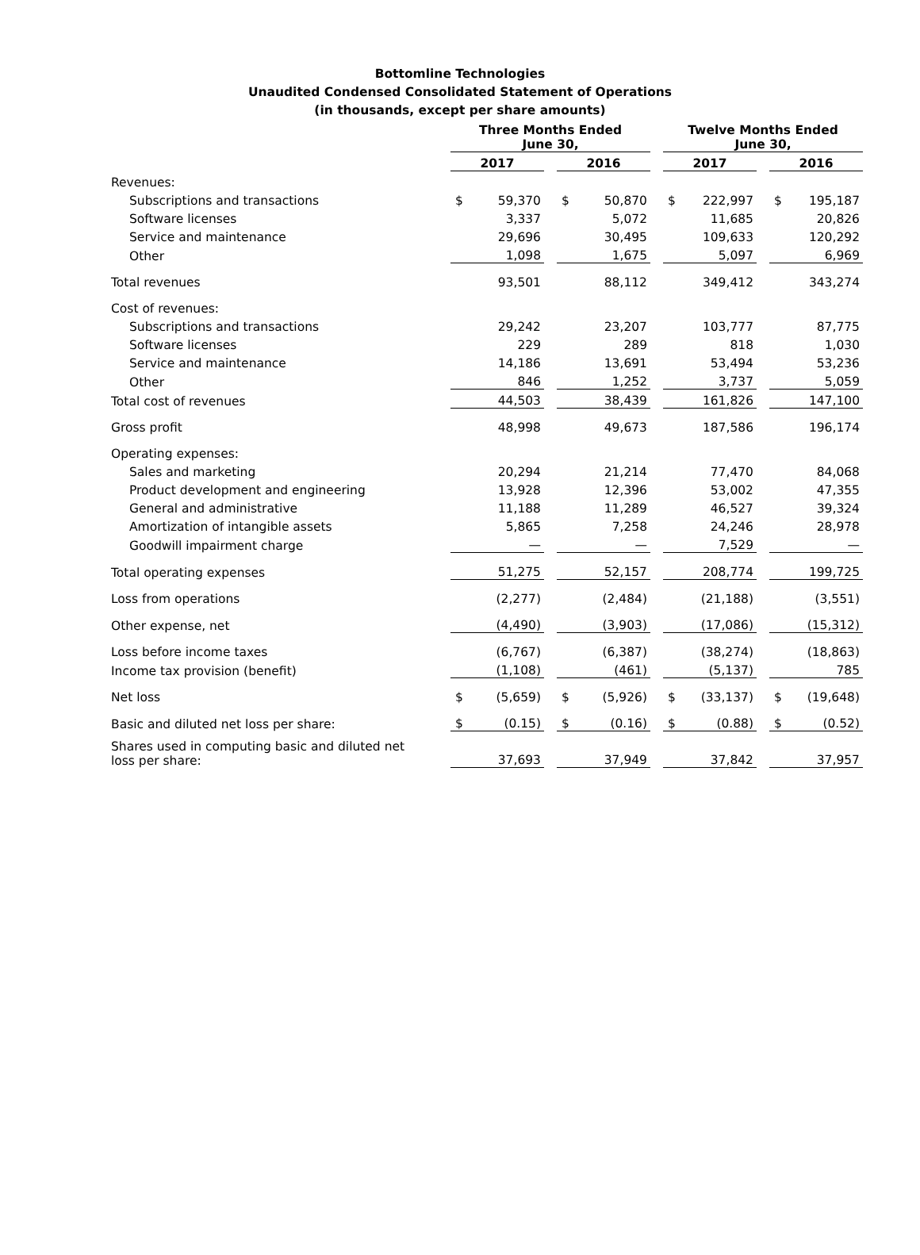Bottomline Technologies
Unaudited Condensed Consolidated Statement of Operations
(in thousands, except per share amounts)
| | Three Months Ended June 30, | | | | | | Twelve Months Ended June 30, | | | | |
| --- | --- | --- | --- | --- | --- | --- | --- | --- | --- | --- | --- |
| | 2017 | | | 2016 | | | 2017 | | | 2016 | |
| Revenues: | | | | | | | | | | | |
| Subscriptions and transactions | $ | 59,370 | | $ | 50,870 | | $ | 222,997 | | $ | 195,187 |
| Software licenses | | 3,337 | | | 5,072 | | | 11,685 | | | 20,826 |
| Service and maintenance | | 29,696 | | | 30,495 | | | 109,633 | | | 120,292 |
| Other | | 1,098 | | | 1,675 | | | 5,097 | | | 6,969 |
| Total revenues | | 93,501 | | | 88,112 | | | 349,412 | | | 343,274 |
| Cost of revenues: | | | | | | | | | | | |
| Subscriptions and transactions | | 29,242 | | | 23,207 | | | 103,777 | | | 87,775 |
| Software licenses | | 229 | | | 289 | | | 818 | | | 1,030 |
| Service and maintenance | | 14,186 | | | 13,691 | | | 53,494 | | | 53,236 |
| Other | | 846 | | | 1,252 | | | 3,737 | | | 5,059 |
| Total cost of revenues | | 44,503 | | | 38,439 | | | 161,826 | | | 147,100 |
| Gross profit | | 48,998 | | | 49,673 | | | 187,586 | | | 196,174 |
| Operating expenses: | | | | | | | | | | | |
| Sales and marketing | | 20,294 | | | 21,214 | | | 77,470 | | | 84,068 |
| Product development and engineering | | 13,928 | | | 12,396 | | | 53,002 | | | 47,355 |
| General and administrative | | 11,188 | | | 11,289 | | | 46,527 | | | 39,324 |
| Amortization of intangible assets | | 5,865 | | | 7,258 | | | 24,246 | | | 28,978 |
| Goodwill impairment charge | | — | | | — | | | 7,529 | | | — |
| Total operating expenses | | 51,275 | | | 52,157 | | | 208,774 | | | 199,725 |
| Loss from operations | | (2,277) | | | (2,484) | | | (21,188) | | | (3,551) |
| Other expense, net | | (4,490) | | | (3,903) | | | (17,086) | | | (15,312) |
| Loss before income taxes | | (6,767) | | | (6,387) | | | (38,274) | | | (18,863) |
| Income tax provision (benefit) | | (1,108) | | | (461) | | | (5,137) | | | 785 |
| Net loss | $ | (5,659) | | $ | (5,926) | | $ | (33,137) | | $ | (19,648) |
| Basic and diluted net loss per share: | $ | (0.15) | | $ | (0.16) | | $ | (0.88) | | $ | (0.52) |
| Shares used in computing basic and diluted net loss per share: | | 37,693 | | | 37,949 | | | 37,842 | | | 37,957 |